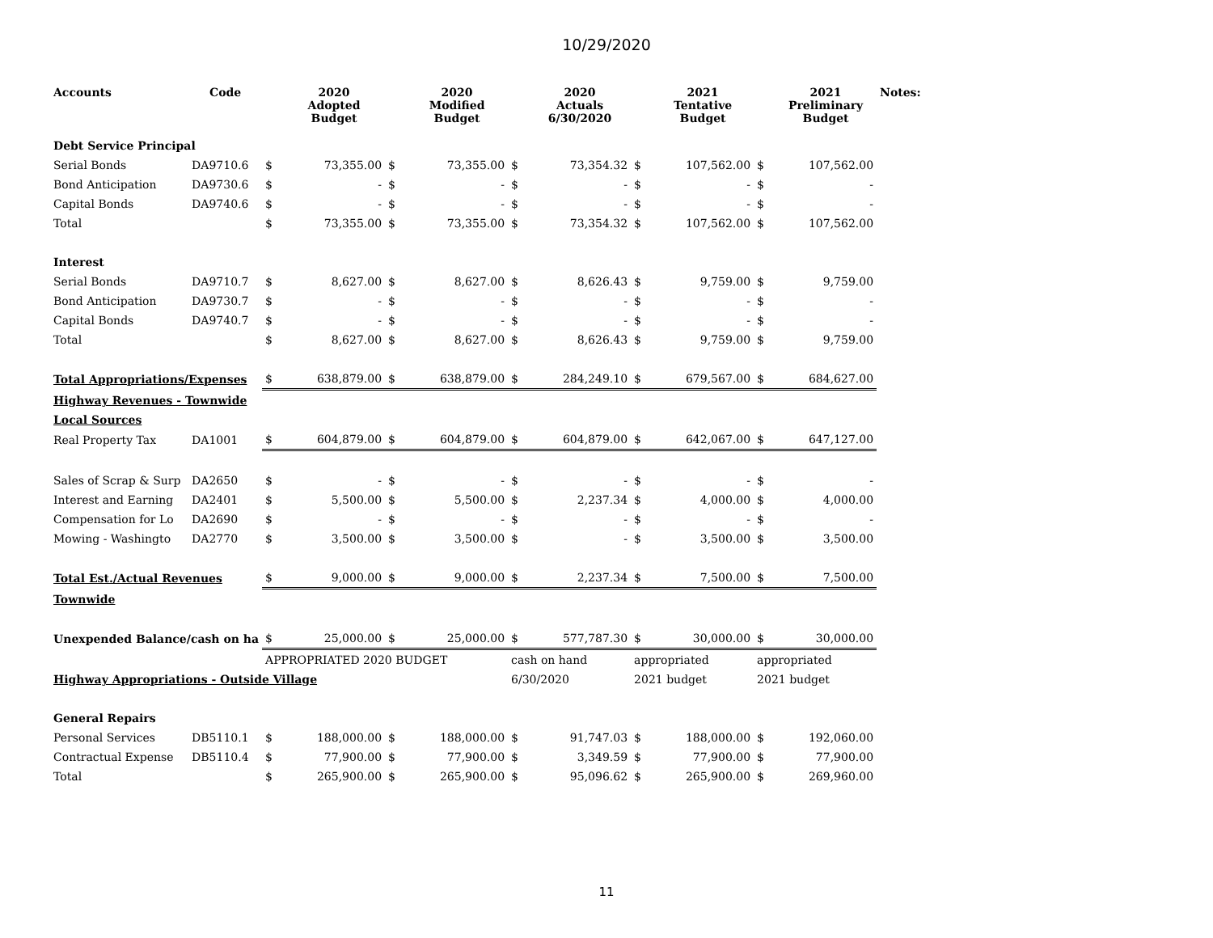10/29/2020
| Accounts | Code | | 2020 Adopted Budget | | 2020 Modified Budget | | 2020 Actuals 6/30/2020 | | 2021 Tentative Budget | | 2021 Preliminary Budget | Notes: |
| --- | --- | --- | --- | --- | --- | --- | --- | --- | --- | --- | --- | --- |
| Debt Service Principal | | | | | | | | | | | | |
| Serial Bonds | DA9710.6 | $ | 73,355.00 | $ | 73,355.00 | $ | 73,354.32 | $ | 107,562.00 | $ | 107,562.00 | |
| Bond Anticipation | DA9730.6 | $ | - | $ | - | $ | - | $ | - | $ | - | |
| Capital Bonds | DA9740.6 | $ | - | $ | - | $ | - | $ | - | $ | - | |
| Total | | $ | 73,355.00 | $ | 73,355.00 | $ | 73,354.32 | $ | 107,562.00 | $ | 107,562.00 | |
| Interest | | | | | | | | | | | | |
| Serial Bonds | DA9710.7 | $ | 8,627.00 | $ | 8,627.00 | $ | 8,626.43 | $ | 9,759.00 | $ | 9,759.00 | |
| Bond Anticipation | DA9730.7 | $ | - | $ | - | $ | - | $ | - | $ | - | |
| Capital Bonds | DA9740.7 | $ | - | $ | - | $ | - | $ | - | $ | - | |
| Total | | $ | 8,627.00 | $ | 8,627.00 | $ | 8,626.43 | $ | 9,759.00 | $ | 9,759.00 | |
| Total Appropriations/Expenses | | $ | 638,879.00 | $ | 638,879.00 | $ | 284,249.10 | $ | 679,567.00 | $ | 684,627.00 | |
| Highway Revenues - Townwide | | | | | | | | | | | | |
| Local Sources | | | | | | | | | | | | |
| Real Property Tax | DA1001 | $ | 604,879.00 | $ | 604,879.00 | $ | 604,879.00 | $ | 642,067.00 | $ | 647,127.00 | |
| Sales of Scrap & Surp | DA2650 | $ | - | $ | - | $ | - | $ | - | $ | - | |
| Interest and Earning | DA2401 | $ | 5,500.00 | $ | 5,500.00 | $ | 2,237.34 | $ | 4,000.00 | $ | 4,000.00 | |
| Compensation for Lo | DA2690 | $ | - | $ | - | $ | - | $ | - | $ | - | |
| Mowing - Washingto | DA2770 | $ | 3,500.00 | $ | 3,500.00 | $ | - | $ | 3,500.00 | $ | 3,500.00 | |
| Total Est./Actual Revenues | | $ | 9,000.00 | $ | 9,000.00 | $ | 2,237.34 | $ | 7,500.00 | $ | 7,500.00 | |
| Townwide | | | | | | | | | | | | |
| Unexpended Balance/cash on ha | | $ | 25,000.00 | $ | 25,000.00 | $ | 577,787.30 | $ | 30,000.00 | $ | 30,000.00 | |
| | | APPROPRIATED 2020 BUDGET | | | | cash on hand | | appropriated | | appropriated | | |
| Highway Appropriations - Outside Village | | | | | | 6/30/2020 | | 2021 budget | | 2021 budget | | |
| General Repairs | | | | | | | | | | | | |
| Personal Services | DB5110.1 | $ | 188,000.00 | $ | 188,000.00 | $ | 91,747.03 | $ | 188,000.00 | $ | 192,060.00 | |
| Contractual Expense | DB5110.4 | $ | 77,900.00 | $ | 77,900.00 | $ | 3,349.59 | $ | 77,900.00 | $ | 77,900.00 | |
| Total | | $ | 265,900.00 | $ | 265,900.00 | $ | 95,096.62 | $ | 265,900.00 | $ | 269,960.00 | |
11